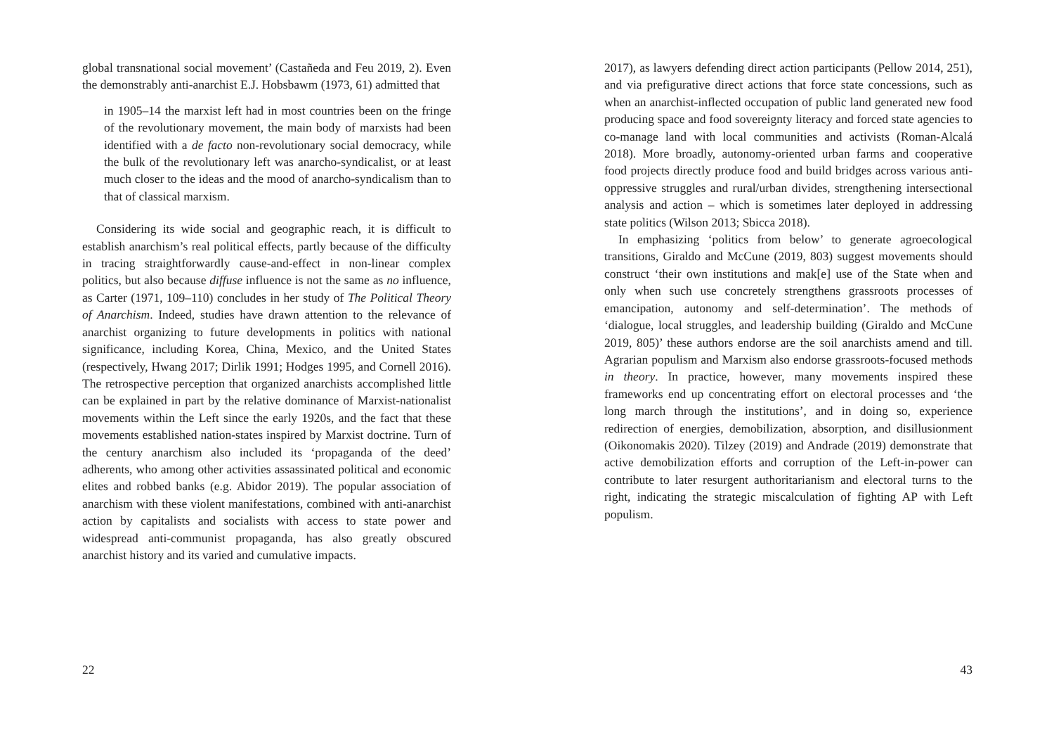global transnational social movement’ (Castañeda and Feu 2019, 2). Even the demonstrably anti-anarchist E.J. Hobsbawm (1973, 61) admitted that
in 1905–14 the marxist left had in most countries been on the fringe of the revolutionary movement, the main body of marxists had been identified with a de facto non-revolutionary social democracy, while the bulk of the revolutionary left was anarcho-syndicalist, or at least much closer to the ideas and the mood of anarcho-syndicalism than to that of classical marxism.
Considering its wide social and geographic reach, it is difficult to establish anarchism’s real political effects, partly because of the difficulty in tracing straightforwardly cause-and-effect in non-linear complex politics, but also because diffuse influence is not the same as no influence, as Carter (1971, 109–110) concludes in her study of The Political Theory of Anarchism. Indeed, studies have drawn attention to the relevance of anarchist organizing to future developments in politics with national significance, including Korea, China, Mexico, and the United States (respectively, Hwang 2017; Dirlik 1991; Hodges 1995, and Cornell 2016). The retrospective perception that organized anarchists accomplished little can be explained in part by the relative dominance of Marxist-nationalist movements within the Left since the early 1920s, and the fact that these movements established nation-states inspired by Marxist doctrine. Turn of the century anarchism also included its ‘propaganda of the deed’ adherents, who among other activities assassinated political and economic elites and robbed banks (e.g. Abidor 2019). The popular association of anarchism with these violent manifestations, combined with anti-anarchist action by capitalists and socialists with access to state power and widespread anti-communist propaganda, has also greatly obscured anarchist history and its varied and cumulative impacts.
22
2017), as lawyers defending direct action participants (Pellow 2014, 251), and via prefigurative direct actions that force state concessions, such as when an anarchist-inflected occupation of public land generated new food producing space and food sovereignty literacy and forced state agencies to co-manage land with local communities and activists (Roman-Alcalá 2018). More broadly, autonomy-oriented urban farms and cooperative food projects directly produce food and build bridges across various anti-oppressive struggles and rural/urban divides, strengthening intersectional analysis and action – which is sometimes later deployed in addressing state politics (Wilson 2013; Sbicca 2018).
In emphasizing ‘politics from below’ to generate agroecological transitions, Giraldo and McCune (2019, 803) suggest movements should construct ‘their own institutions and mak[e] use of the State when and only when such use concretely strengthens grassroots processes of emancipation, autonomy and self-determination’. The methods of ‘dialogue, local struggles, and leadership building (Giraldo and McCune 2019, 805)’ these authors endorse are the soil anarchists amend and till. Agrarian populism and Marxism also endorse grassroots-focused methods in theory. In practice, however, many movements inspired these frameworks end up concentrating effort on electoral processes and ‘the long march through the institutions’, and in doing so, experience redirection of energies, demobilization, absorption, and disillusionment (Oikonomakis 2020). Tilzey (2019) and Andrade (2019) demonstrate that active demobilization efforts and corruption of the Left-in-power can contribute to later resurgent authoritarianism and electoral turns to the right, indicating the strategic miscalculation of fighting AP with Left populism.
43